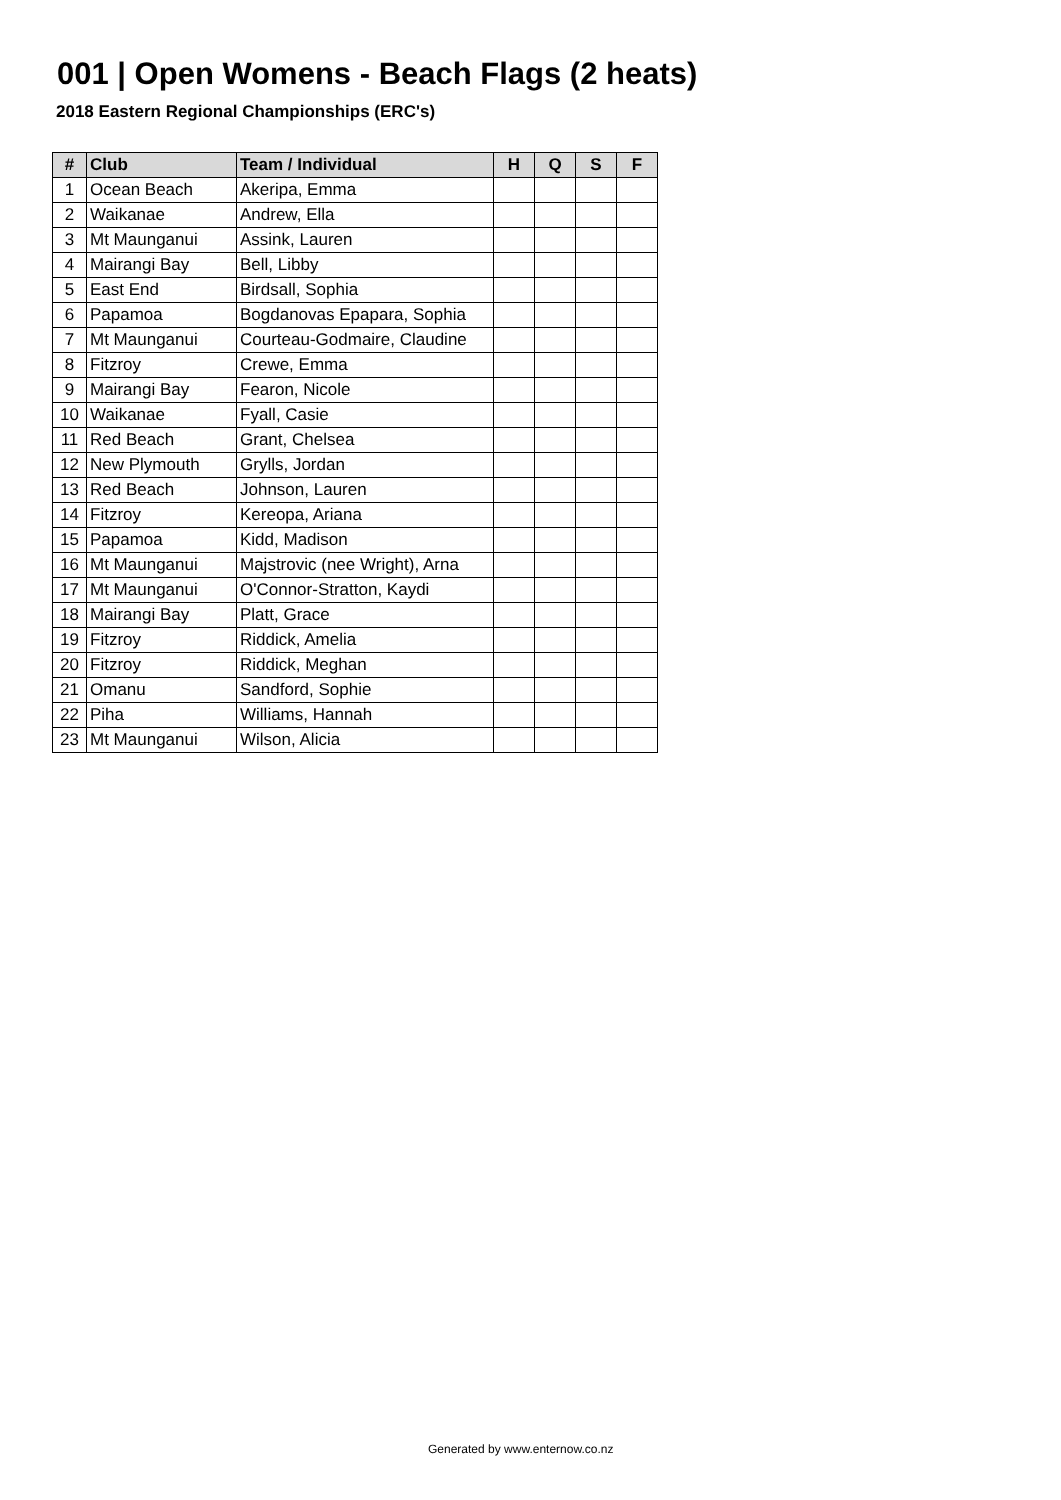001 | Open Womens - Beach Flags (2 heats)
2018 Eastern Regional Championships (ERC's)
| # | Club | Team / Individual | H | Q | S | F |
| --- | --- | --- | --- | --- | --- | --- |
| 1 | Ocean Beach | Akeripa, Emma | | | | |
| 2 | Waikanae | Andrew, Ella | | | | |
| 3 | Mt Maunganui | Assink, Lauren | | | | |
| 4 | Mairangi Bay | Bell, Libby | | | | |
| 5 | East End | Birdsall, Sophia | | | | |
| 6 | Papamoa | Bogdanovas Epapara, Sophia | | | | |
| 7 | Mt Maunganui | Courteau-Godmaire, Claudine | | | | |
| 8 | Fitzroy | Crewe, Emma | | | | |
| 9 | Mairangi Bay | Fearon, Nicole | | | | |
| 10 | Waikanae | Fyall, Casie | | | | |
| 11 | Red Beach | Grant, Chelsea | | | | |
| 12 | New Plymouth | Grylls, Jordan | | | | |
| 13 | Red Beach | Johnson, Lauren | | | | |
| 14 | Fitzroy | Kereopa, Ariana | | | | |
| 15 | Papamoa | Kidd, Madison | | | | |
| 16 | Mt Maunganui | Majstrovic (nee Wright), Arna | | | | |
| 17 | Mt Maunganui | O'Connor-Stratton, Kaydi | | | | |
| 18 | Mairangi Bay | Platt, Grace | | | | |
| 19 | Fitzroy | Riddick, Amelia | | | | |
| 20 | Fitzroy | Riddick, Meghan | | | | |
| 21 | Omanu | Sandford, Sophie | | | | |
| 22 | Piha | Williams, Hannah | | | | |
| 23 | Mt Maunganui | Wilson, Alicia | | | | |
Generated by www.enternow.co.nz